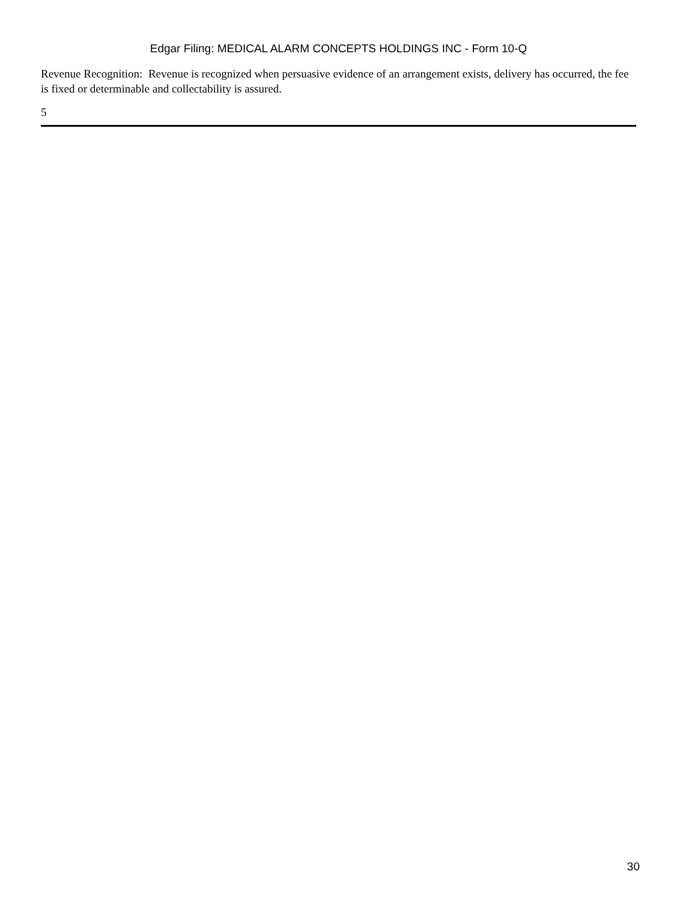Edgar Filing: MEDICAL ALARM CONCEPTS HOLDINGS INC - Form 10-Q
Revenue Recognition: Revenue is recognized when persuasive evidence of an arrangement exists, delivery has occurred, the fee is fixed or determinable and collectability is assured.
5
30